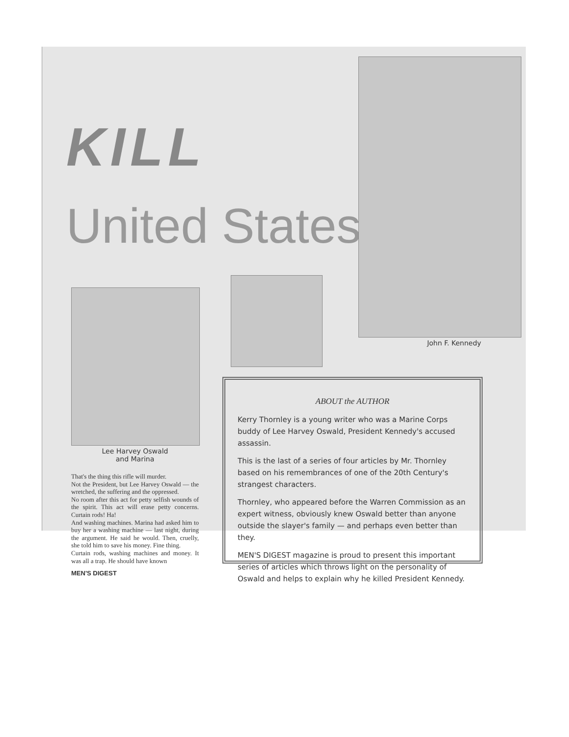KILL
United States..
John F. Kennedy
Lee Harvey Oswald
and Marina
That's the thing this rifle will murder.
Not the President, but Lee Harvey Oswald — the wretched, the suffering and the oppressed.
No room after this act for petty selfish wounds of the spirit. This act will erase petty concerns. Curtain rods! Ha!
And washing machines. Marina had asked him to buy her a washing machine — last night, during the argument. He said he would. Then, cruelly, she told him to save his money. Fine thing.
Curtain rods, washing machines and money. It was all a trap. He should have known
MEN'S DIGEST
ABOUT the AUTHOR
Kerry Thornley is a young writer who was a Marine Corps buddy of Lee Harvey Oswald, President Kennedy's accused assassin.
This is the last of a series of four articles by Mr. Thornley based on his remembrances of one of the 20th Century's strangest characters.
Thornley, who appeared before the Warren Commission as an expert witness, obviously knew Oswald better than anyone outside the slayer's family — and perhaps even better than they.
MEN'S DIGEST magazine is proud to present this important series of articles which throws light on the personality of Oswald and helps to explain why he killed President Kennedy.